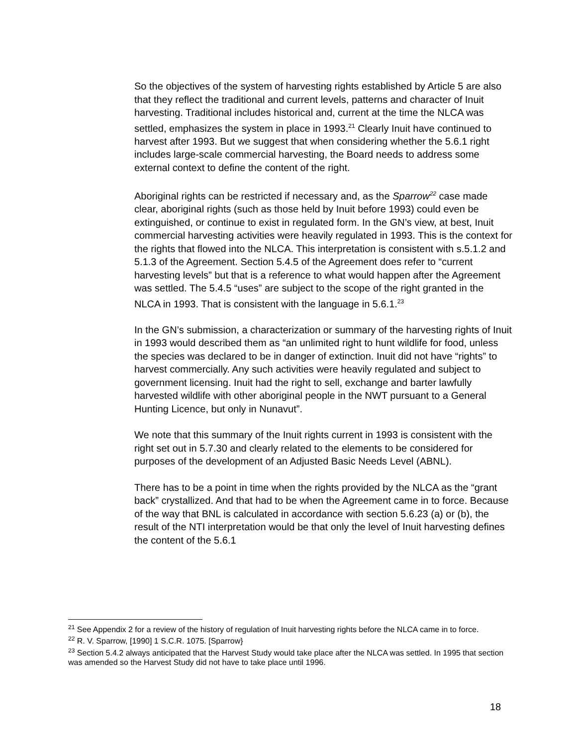So the objectives of the system of harvesting rights established by Article 5 are also that they reflect the traditional and current levels, patterns and character of Inuit harvesting. Traditional includes historical and, current at the time the NLCA was settled, emphasizes the system in place in 1993.<sup>21</sup> Clearly Inuit have continued to harvest after 1993. But we suggest that when considering whether the 5.6.1 right includes large-scale commercial harvesting, the Board needs to address some external context to define the content of the right.
Aboriginal rights can be restricted if necessary and, as the Sparrow<sup>22</sup> case made clear, aboriginal rights (such as those held by Inuit before 1993) could even be extinguished, or continue to exist in regulated form. In the GN’s view, at best, Inuit commercial harvesting activities were heavily regulated in 1993. This is the context for the rights that flowed into the NLCA. This interpretation is consistent with s.5.1.2 and 5.1.3 of the Agreement. Section 5.4.5 of the Agreement does refer to “current harvesting levels” but that is a reference to what would happen after the Agreement was settled. The 5.4.5 “uses” are subject to the scope of the right granted in the NLCA in 1993. That is consistent with the language in 5.6.1.<sup>23</sup>
In the GN’s submission, a characterization or summary of the harvesting rights of Inuit in 1993 would described them as “an unlimited right to hunt wildlife for food, unless the species was declared to be in danger of extinction. Inuit did not have “rights” to harvest commercially. Any such activities were heavily regulated and subject to government licensing. Inuit had the right to sell, exchange and barter lawfully harvested wildlife with other aboriginal people in the NWT pursuant to a General Hunting Licence, but only in Nunavut”.
We note that this summary of the Inuit rights current in 1993 is consistent with the right set out in 5.7.30 and clearly related to the elements to be considered for purposes of the development of an Adjusted Basic Needs Level (ABNL).
There has to be a point in time when the rights provided by the NLCA as the “grant back” crystallized. And that had to be when the Agreement came in to force. Because of the way that BNL is calculated in accordance with section 5.6.23 (a) or (b), the result of the NTI interpretation would be that only the level of Inuit harvesting defines the content of the 5.6.1
<sup>21</sup> See Appendix 2 for a review of the history of regulation of Inuit harvesting rights before the NLCA came in to force.
<sup>22</sup> R. V. Sparrow, [1990] 1 S.C.R. 1075. [Sparrow}
<sup>23</sup> Section 5.4.2 always anticipated that the Harvest Study would take place after the NLCA was settled. In 1995 that section was amended so the Harvest Study did not have to take place until 1996.
18